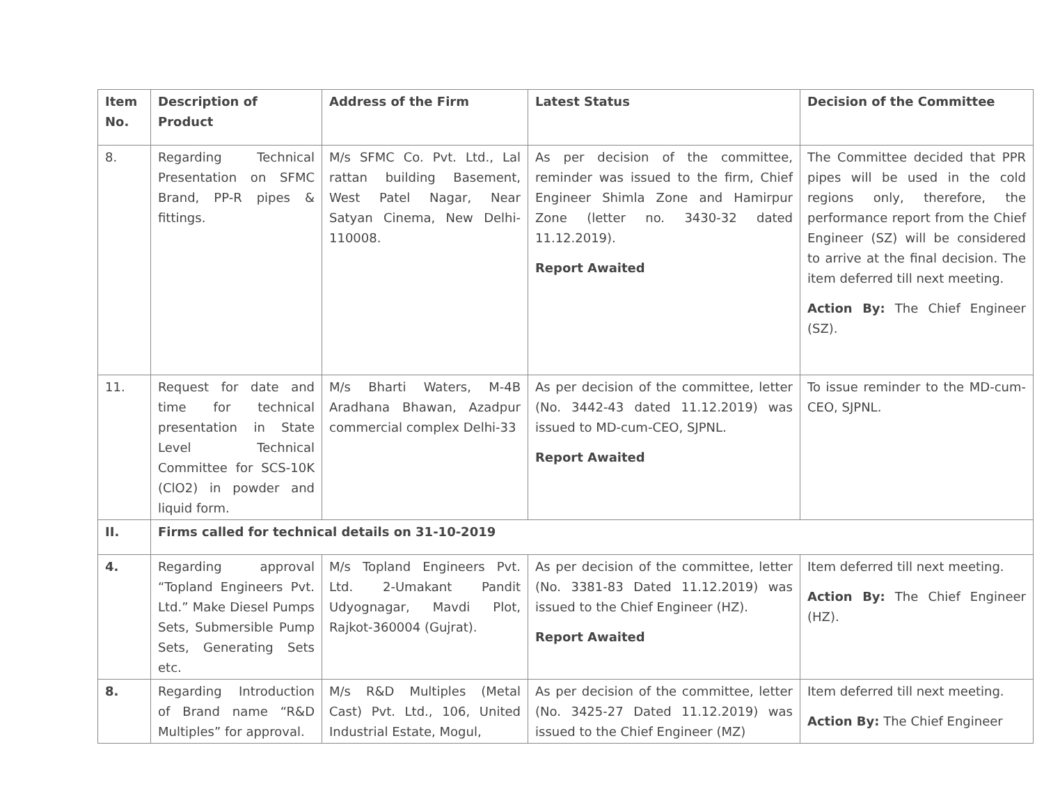| Item No. | Description of Product | Address of the Firm | Latest Status | Decision of the Committee |
| --- | --- | --- | --- | --- |
| 8. | Regarding Technical Presentation on SFMC Brand, PP-R pipes & fittings. | M/s SFMC Co. Pvt. Ltd., Lal rattan building Basement, West Patel Nagar, Near Satyan Cinema, New Delhi-110008. | As per decision of the committee, reminder was issued to the firm, Chief Engineer Shimla Zone and Hamirpur Zone (letter no. 3430-32 dated 11.12.2019). Report Awaited | The Committee decided that PPR pipes will be used in the cold regions only, therefore, the performance report from the Chief Engineer (SZ) will be considered to arrive at the final decision. The item deferred till next meeting. Action By: The Chief Engineer (SZ). |
| 11. | Request for date and time for technical presentation in State Level Technical Committee for SCS-10K (ClO2) in powder and liquid form. | M/s Bharti Waters, M-4B Aradhana Bhawan, Azadpur commercial complex Delhi-33 | As per decision of the committee, letter (No. 3442-43 dated 11.12.2019) was issued to MD-cum-CEO, SJPNL. Report Awaited | To issue reminder to the MD-cum-CEO, SJPNL. |
| II. | Firms called for technical details on 31-10-2019 | | | |
| 4. | Regarding approval “Topland Engineers Pvt. Ltd.” Make Diesel Pumps Sets, Submersible Pump Sets, Generating Sets etc. | M/s Topland Engineers Pvt. Ltd. 2-Umakant Pandit Udyognagar, Mavdi Plot, Rajkot-360004 (Gujrat). | As per decision of the committee, letter (No. 3381-83 Dated 11.12.2019) was issued to the Chief Engineer (HZ). Report Awaited | Item deferred till next meeting. Action By: The Chief Engineer (HZ). |
| 8. | Regarding Introduction of Brand name “R&D Multiples” for approval. | M/s R&D Multiples (Metal Cast) Pvt. Ltd., 106, United Industrial Estate, Mogul, | As per decision of the committee, letter (No. 3425-27 Dated 11.12.2019) was issued to the Chief Engineer (MZ) | Item deferred till next meeting. Action By: The Chief Engineer |